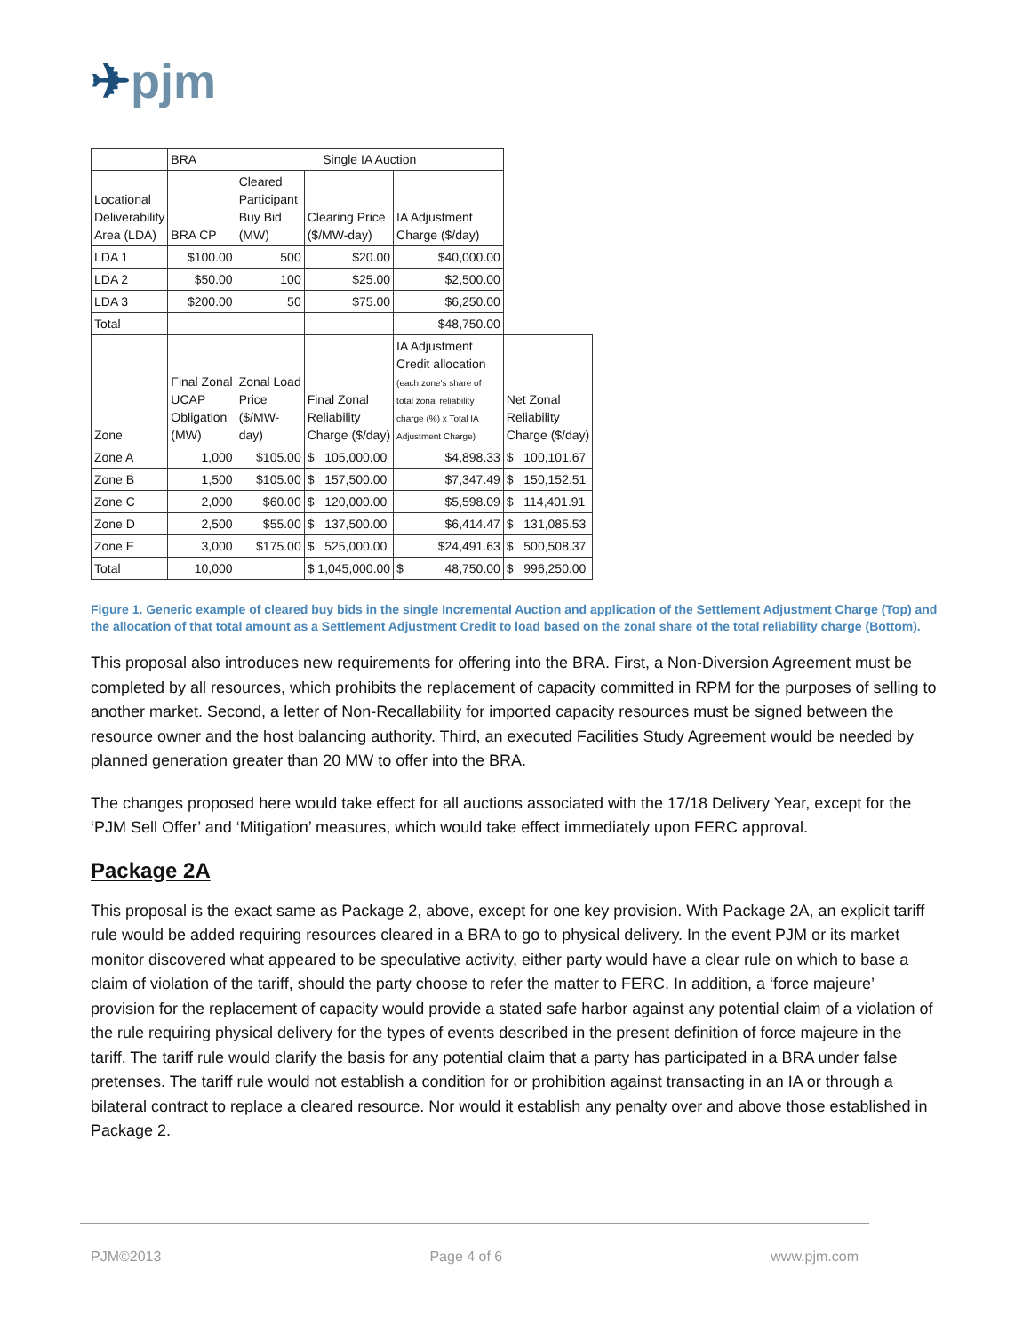✈pjm
| | BRA | Single IA Auction | | | |
| Locational Deliverability Area (LDA) | BRA CP | Cleared Participant Buy Bid (MW) | Clearing Price ($/MW-day) | IA Adjustment Charge ($/day) | |
| LDA 1 | $100.00 | 500 | $20.00 | $40,000.00 | |
| LDA 2 | $50.00 | 100 | $25.00 | $2,500.00 | |
| LDA 3 | $200.00 | 50 | $75.00 | $6,250.00 | |
| Total | | | | $48,750.00 | |
| Zone | Final Zonal UCAP Obligation (MW) | Zonal Load Price ($/MW- day) | Final Zonal Reliability Charge ($/day) | IA Adjustment Credit allocation (each zone's share of total zonal reliability charge (%) x Total IA Adjustment Charge) | Net Zonal Reliability Charge ($/day) |
| Zone A | 1,000 | $105.00 | $ 105,000.00 | $4,898.33 | $ 100,101.67 |
| Zone B | 1,500 | $105.00 | $ 157,500.00 | $7,347.49 | $ 150,152.51 |
| Zone C | 2,000 | $60.00 | $ 120,000.00 | $5,598.09 | $ 114,401.91 |
| Zone D | 2,500 | $55.00 | $ 137,500.00 | $6,414.47 | $ 131,085.53 |
| Zone E | 3,000 | $175.00 | $ 525,000.00 | $24,491.63 | $ 500,508.37 |
| Total | 10,000 | | $ 1,045,000.00 | $ 48,750.00 | $ 996,250.00 |
Figure 1. Generic example of cleared buy bids in the single Incremental Auction and application of the Settlement Adjustment Charge (Top) and the allocation of that total amount as a Settlement Adjustment Credit to load based on the zonal share of the total reliability charge (Bottom).
This proposal also introduces new requirements for offering into the BRA. First, a Non-Diversion Agreement must be completed by all resources, which prohibits the replacement of capacity committed in RPM for the purposes of selling to another market. Second, a letter of Non-Recallability for imported capacity resources must be signed between the resource owner and the host balancing authority. Third, an executed Facilities Study Agreement would be needed by planned generation greater than 20 MW to offer into the BRA.
The changes proposed here would take effect for all auctions associated with the 17/18 Delivery Year, except for the ‘PJM Sell Offer’ and ‘Mitigation’ measures, which would take effect immediately upon FERC approval.
Package 2A
This proposal is the exact same as Package 2, above, except for one key provision. With Package 2A, an explicit tariff rule would be added requiring resources cleared in a BRA to go to physical delivery. In the event PJM or its market monitor discovered what appeared to be speculative activity, either party would have a clear rule on which to base a claim of violation of the tariff, should the party choose to refer the matter to FERC. In addition, a ‘force majeure’ provision for the replacement of capacity would provide a stated safe harbor against any potential claim of a violation of the rule requiring physical delivery for the types of events described in the present definition of force majeure in the tariff. The tariff rule would clarify the basis for any potential claim that a party has participated in a BRA under false pretenses. The tariff rule would not establish a condition for or prohibition against transacting in an IA or through a bilateral contract to replace a cleared resource. Nor would it establish any penalty over and above those established in Package 2.
PJM©2013 Page 4 of 6 www.pjm.com